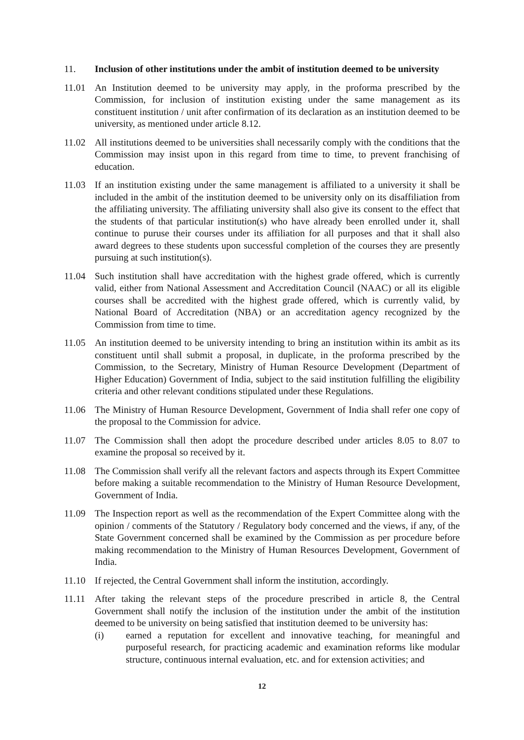11. Inclusion of other institutions under the ambit of institution deemed to be university
11.01 An Institution deemed to be university may apply, in the proforma prescribed by the Commission, for inclusion of institution existing under the same management as its constituent institution / unit after confirmation of its declaration as an institution deemed to be university, as mentioned under article 8.12.
11.02 All institutions deemed to be universities shall necessarily comply with the conditions that the Commission may insist upon in this regard from time to time, to prevent franchising of education.
11.03 If an institution existing under the same management is affiliated to a university it shall be included in the ambit of the institution deemed to be university only on its disaffiliation from the affiliating university. The affiliating university shall also give its consent to the effect that the students of that particular institution(s) who have already been enrolled under it, shall continue to puruse their courses under its affiliation for all purposes and that it shall also award degrees to these students upon successful completion of the courses they are presently pursuing at such institution(s).
11.04 Such institution shall have accreditation with the highest grade offered, which is currently valid, either from National Assessment and Accreditation Council (NAAC) or all its eligible courses shall be accredited with the highest grade offered, which is currently valid, by National Board of Accreditation (NBA) or an accreditation agency recognized by the Commission from time to time.
11.05 An institution deemed to be university intending to bring an institution within its ambit as its constituent until shall submit a proposal, in duplicate, in the proforma prescribed by the Commission, to the Secretary, Ministry of Human Resource Development (Department of Higher Education) Government of India, subject to the said institution fulfilling the eligibility criteria and other relevant conditions stipulated under these Regulations.
11.06 The Ministry of Human Resource Development, Government of India shall refer one copy of the proposal to the Commission for advice.
11.07 The Commission shall then adopt the procedure described under articles 8.05 to 8.07 to examine the proposal so received by it.
11.08 The Commission shall verify all the relevant factors and aspects through its Expert Committee before making a suitable recommendation to the Ministry of Human Resource Development, Government of India.
11.09 The Inspection report as well as the recommendation of the Expert Committee along with the opinion / comments of the Statutory / Regulatory body concerned and the views, if any, of the State Government concerned shall be examined by the Commission as per procedure before making recommendation to the Ministry of Human Resources Development, Government of India.
11.10 If rejected, the Central Government shall inform the institution, accordingly.
11.11 After taking the relevant steps of the procedure prescribed in article 8, the Central Government shall notify the inclusion of the institution under the ambit of the institution deemed to be university on being satisfied that institution deemed to be university has:
(i) earned a reputation for excellent and innovative teaching, for meaningful and purposeful research, for practicing academic and examination reforms like modular structure, continuous internal evaluation, etc. and for extension activities; and
12